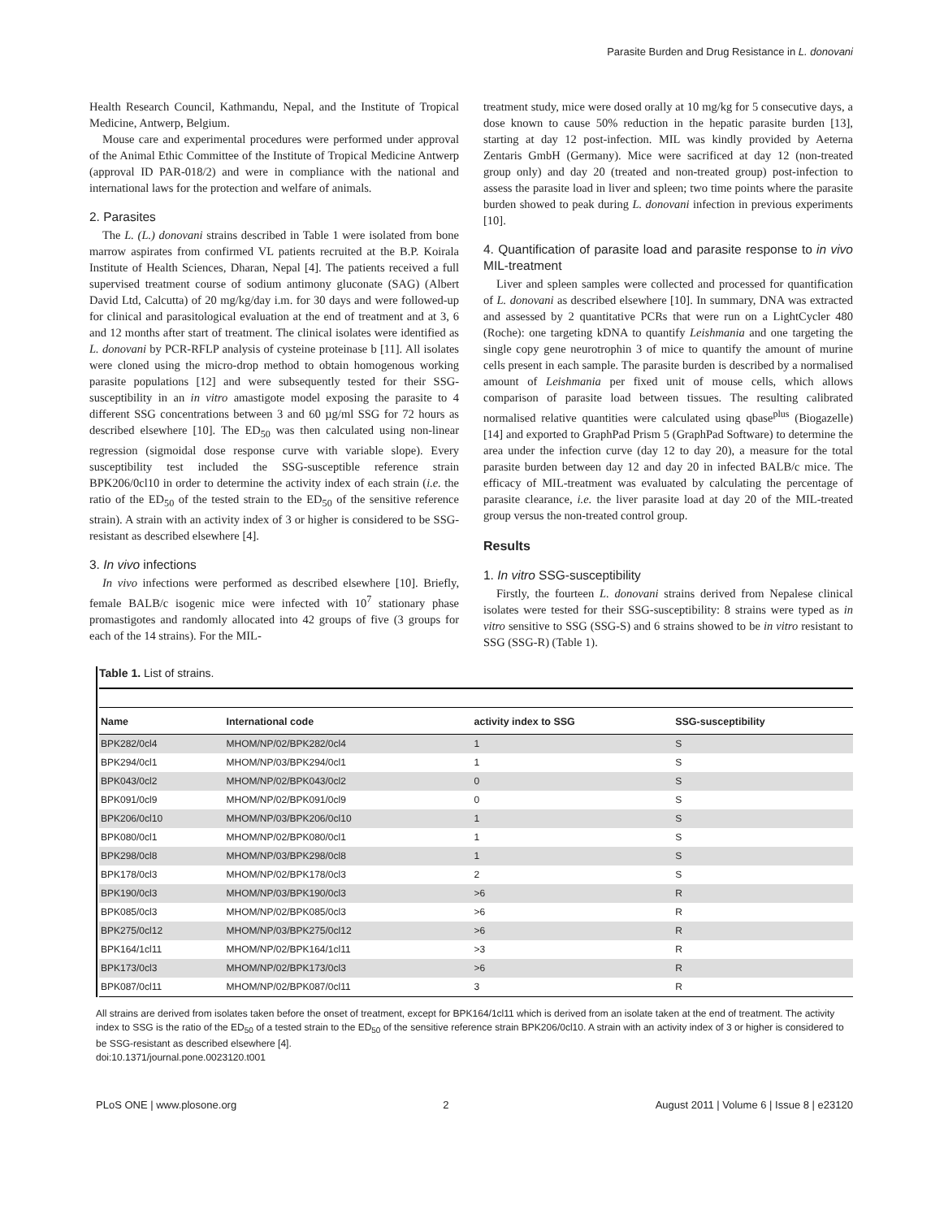Parasite Burden and Drug Resistance in L. donovani
Health Research Council, Kathmandu, Nepal, and the Institute of Tropical Medicine, Antwerp, Belgium.
Mouse care and experimental procedures were performed under approval of the Animal Ethic Committee of the Institute of Tropical Medicine Antwerp (approval ID PAR-018/2) and were in compliance with the national and international laws for the protection and welfare of animals.
2. Parasites
The L. (L.) donovani strains described in Table 1 were isolated from bone marrow aspirates from confirmed VL patients recruited at the B.P. Koirala Institute of Health Sciences, Dharan, Nepal [4]. The patients received a full supervised treatment course of sodium antimony gluconate (SAG) (Albert David Ltd, Calcutta) of 20 mg/kg/day i.m. for 30 days and were followed-up for clinical and parasitological evaluation at the end of treatment and at 3, 6 and 12 months after start of treatment. The clinical isolates were identified as L. donovani by PCR-RFLP analysis of cysteine proteinase b [11]. All isolates were cloned using the micro-drop method to obtain homogenous working parasite populations [12] and were subsequently tested for their SSG-susceptibility in an in vitro amastigote model exposing the parasite to 4 different SSG concentrations between 3 and 60 µg/ml SSG for 72 hours as described elsewhere [10]. The ED<sub>50</sub> was then calculated using non-linear regression (sigmoidal dose response curve with variable slope). Every susceptibility test included the SSG-susceptible reference strain BPK206/0cl10 in order to determine the activity index of each strain (i.e. the ratio of the ED<sub>50</sub> of the tested strain to the ED<sub>50</sub> of the sensitive reference strain). A strain with an activity index of 3 or higher is considered to be SSG-resistant as described elsewhere [4].
3. In vivo infections
In vivo infections were performed as described elsewhere [10]. Briefly, female BALB/c isogenic mice were infected with 10<sup>7</sup> stationary phase promastigotes and randomly allocated into 42 groups of five (3 groups for each of the 14 strains). For the MIL-
treatment study, mice were dosed orally at 10 mg/kg for 5 consecutive days, a dose known to cause 50% reduction in the hepatic parasite burden [13], starting at day 12 post-infection. MIL was kindly provided by Aeterna Zentaris GmbH (Germany). Mice were sacrificed at day 12 (non-treated group only) and day 20 (treated and non-treated group) post-infection to assess the parasite load in liver and spleen; two time points where the parasite burden showed to peak during L. donovani infection in previous experiments [10].
4. Quantification of parasite load and parasite response to in vivo MIL-treatment
Liver and spleen samples were collected and processed for quantification of L. donovani as described elsewhere [10]. In summary, DNA was extracted and assessed by 2 quantitative PCRs that were run on a LightCycler 480 (Roche): one targeting kDNA to quantify Leishmania and one targeting the single copy gene neurotrophin 3 of mice to quantify the amount of murine cells present in each sample. The parasite burden is described by a normalised amount of Leishmania per fixed unit of mouse cells, which allows comparison of parasite load between tissues. The resulting calibrated normalised relative quantities were calculated using qbase<sup>plus</sup> (Biogazelle) [14] and exported to GraphPad Prism 5 (GraphPad Software) to determine the area under the infection curve (day 12 to day 20), a measure for the total parasite burden between day 12 and day 20 in infected BALB/c mice. The efficacy of MIL-treatment was evaluated by calculating the percentage of parasite clearance, i.e. the liver parasite load at day 20 of the MIL-treated group versus the non-treated control group.
Results
1. In vitro SSG-susceptibility
Firstly, the fourteen L. donovani strains derived from Nepalese clinical isolates were tested for their SSG-susceptibility: 8 strains were typed as in vitro sensitive to SSG (SSG-S) and 6 strains showed to be in vitro resistant to SSG (SSG-R) (Table 1).
Table 1. List of strains.
| Name | International code | activity index to SSG | SSG-susceptibility |
| --- | --- | --- | --- |
| BPK282/0cl4 | MHOM/NP/02/BPK282/0cl4 | 1 | S |
| BPK294/0cl1 | MHOM/NP/03/BPK294/0cl1 | 1 | S |
| BPK043/0cl2 | MHOM/NP/02/BPK043/0cl2 | 0 | S |
| BPK091/0cl9 | MHOM/NP/02/BPK091/0cl9 | 0 | S |
| BPK206/0cl10 | MHOM/NP/03/BPK206/0cl10 | 1 | S |
| BPK080/0cl1 | MHOM/NP/02/BPK080/0cl1 | 1 | S |
| BPK298/0cl8 | MHOM/NP/03/BPK298/0cl8 | 1 | S |
| BPK178/0cl3 | MHOM/NP/02/BPK178/0cl3 | 2 | S |
| BPK190/0cl3 | MHOM/NP/03/BPK190/0cl3 | >6 | R |
| BPK085/0cl3 | MHOM/NP/02/BPK085/0cl3 | >6 | R |
| BPK275/0cl12 | MHOM/NP/03/BPK275/0cl12 | >6 | R |
| BPK164/1cl11 | MHOM/NP/02/BPK164/1cl11 | >3 | R |
| BPK173/0cl3 | MHOM/NP/02/BPK173/0cl3 | >6 | R |
| BPK087/0cl11 | MHOM/NP/02/BPK087/0cl11 | 3 | R |
All strains are derived from isolates taken before the onset of treatment, except for BPK164/1cl11 which is derived from an isolate taken at the end of treatment. The activity index to SSG is the ratio of the ED<sub>50</sub> of a tested strain to the ED<sub>50</sub> of the sensitive reference strain BPK206/0cl10. A strain with an activity index of 3 or higher is considered to be SSG-resistant as described elsewhere [4].
doi:10.1371/journal.pone.0023120.t001
PLoS ONE | www.plosone.org 2 August 2011 | Volume 6 | Issue 8 | e23120